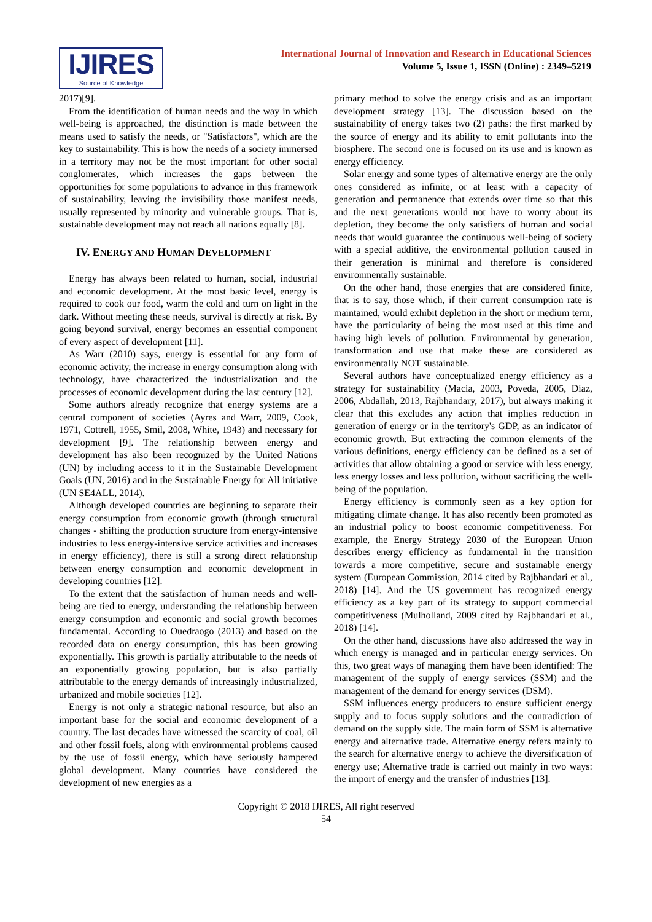IJIRES
Source of Knowledge
International Journal of Innovation and Research in Educational Sciences
Volume 5, Issue 1, ISSN (Online) : 2349–5219
2017)[9].
From the identification of human needs and the way in which well-being is approached, the distinction is made between the means used to satisfy the needs, or "Satisfactors", which are the key to sustainability. This is how the needs of a society immersed in a territory may not be the most important for other social conglomerates, which increases the gaps between the opportunities for some populations to advance in this framework of sustainability, leaving the invisibility those manifest needs, usually represented by minority and vulnerable groups. That is, sustainable development may not reach all nations equally [8].
IV. ENERGY AND HUMAN DEVELOPMENT
Energy has always been related to human, social, industrial and economic development. At the most basic level, energy is required to cook our food, warm the cold and turn on light in the dark. Without meeting these needs, survival is directly at risk. By going beyond survival, energy becomes an essential component of every aspect of development [11].
As Warr (2010) says, energy is essential for any form of economic activity, the increase in energy consumption along with technology, have characterized the industrialization and the processes of economic development during the last century [12].
Some authors already recognize that energy systems are a central component of societies (Ayres and Warr, 2009, Cook, 1971, Cottrell, 1955, Smil, 2008, White, 1943) and necessary for development [9]. The relationship between energy and development has also been recognized by the United Nations (UN) by including access to it in the Sustainable Development Goals (UN, 2016) and in the Sustainable Energy for All initiative (UN SE4ALL, 2014).
Although developed countries are beginning to separate their energy consumption from economic growth (through structural changes - shifting the production structure from energy-intensive industries to less energy-intensive service activities and increases in energy efficiency), there is still a strong direct relationship between energy consumption and economic development in developing countries [12].
To the extent that the satisfaction of human needs and well-being are tied to energy, understanding the relationship between energy consumption and economic and social growth becomes fundamental. According to Ouedraogo (2013) and based on the recorded data on energy consumption, this has been growing exponentially. This growth is partially attributable to the needs of an exponentially growing population, but is also partially attributable to the energy demands of increasingly industrialized, urbanized and mobile societies [12].
Energy is not only a strategic national resource, but also an important base for the social and economic development of a country. The last decades have witnessed the scarcity of coal, oil and other fossil fuels, along with environmental problems caused by the use of fossil energy, which have seriously hampered global development. Many countries have considered the development of new energies as a
primary method to solve the energy crisis and as an important development strategy [13]. The discussion based on the sustainability of energy takes two (2) paths: the first marked by the source of energy and its ability to emit pollutants into the biosphere. The second one is focused on its use and is known as energy efficiency.
Solar energy and some types of alternative energy are the only ones considered as infinite, or at least with a capacity of generation and permanence that extends over time so that this and the next generations would not have to worry about its depletion, they become the only satisfiers of human and social needs that would guarantee the continuous well-being of society with a special additive, the environmental pollution caused in their generation is minimal and therefore is considered environmentally sustainable.
On the other hand, those energies that are considered finite, that is to say, those which, if their current consumption rate is maintained, would exhibit depletion in the short or medium term, have the particularity of being the most used at this time and having high levels of pollution. Environmental by generation, transformation and use that make these are considered as environmentally NOT sustainable.
Several authors have conceptualized energy efficiency as a strategy for sustainability (Macía, 2003, Poveda, 2005, Díaz, 2006, Abdallah, 2013, Rajbhandary, 2017), but always making it clear that this excludes any action that implies reduction in generation of energy or in the territory's GDP, as an indicator of economic growth. But extracting the common elements of the various definitions, energy efficiency can be defined as a set of activities that allow obtaining a good or service with less energy, less energy losses and less pollution, without sacrificing the well-being of the population.
Energy efficiency is commonly seen as a key option for mitigating climate change. It has also recently been promoted as an industrial policy to boost economic competitiveness. For example, the Energy Strategy 2030 of the European Union describes energy efficiency as fundamental in the transition towards a more competitive, secure and sustainable energy system (European Commission, 2014 cited by Rajbhandari et al., 2018) [14]. And the US government has recognized energy efficiency as a key part of its strategy to support commercial competitiveness (Mulholland, 2009 cited by Rajbhandari et al., 2018) [14].
On the other hand, discussions have also addressed the way in which energy is managed and in particular energy services. On this, two great ways of managing them have been identified: The management of the supply of energy services (SSM) and the management of the demand for energy services (DSM).
SSM influences energy producers to ensure sufficient energy supply and to focus supply solutions and the contradiction of demand on the supply side. The main form of SSM is alternative energy and alternative trade. Alternative energy refers mainly to the search for alternative energy to achieve the diversification of energy use; Alternative trade is carried out mainly in two ways: the import of energy and the transfer of industries [13].
Copyright © 2018 IJIRES, All right reserved
54